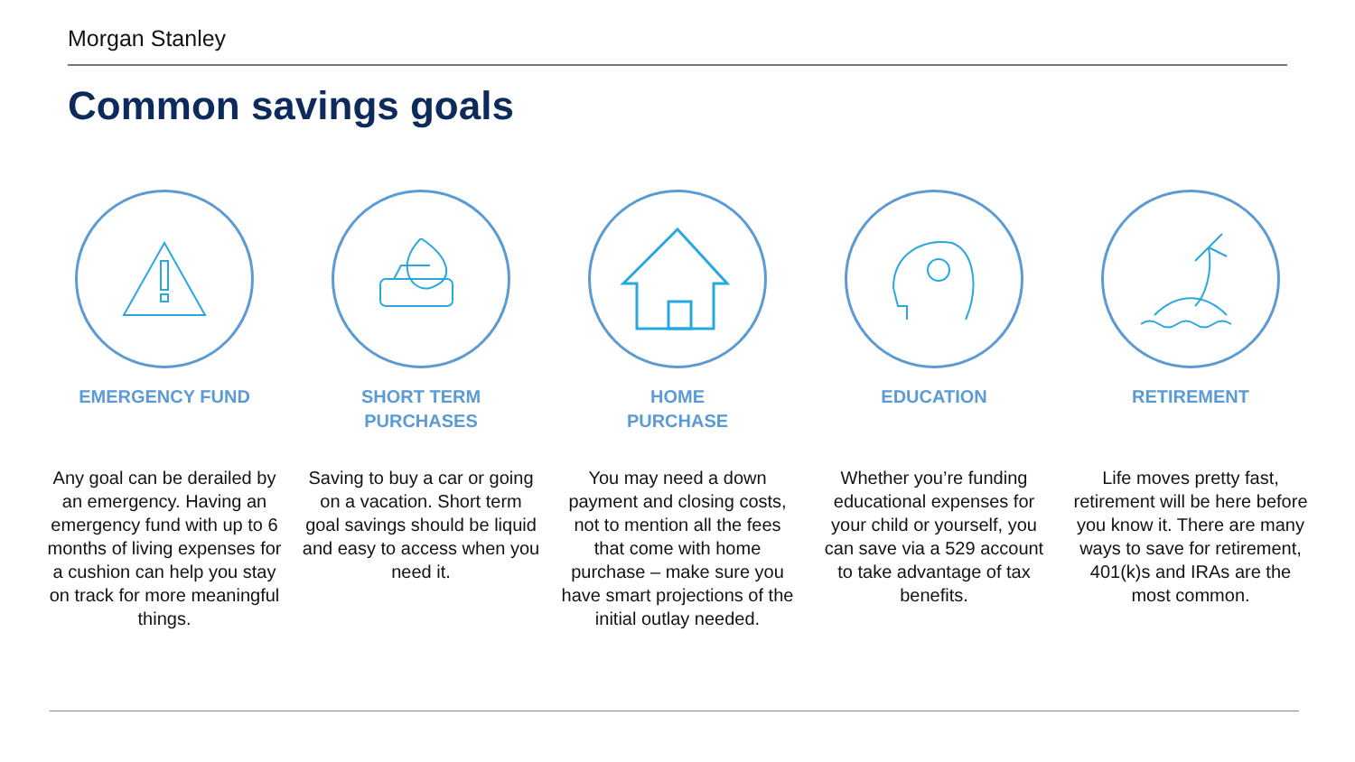Morgan Stanley
Common savings goals
EMERGENCY FUND
Any goal can be derailed by an emergency. Having an emergency fund with up to 6 months of living expenses for a cushion can help you stay on track for more meaningful things.
SHORT TERM
PURCHASES
Saving to buy a car or going on a vacation. Short term goal savings should be liquid and easy to access when you need it.
HOME
PURCHASE
You may need a down payment and closing costs, not to mention all the fees that come with home purchase – make sure you have smart projections of the initial outlay needed.
EDUCATION
Whether you’re funding educational expenses for your child or yourself, you can save via a 529 account to take advantage of tax benefits.
RETIREMENT
Life moves pretty fast, retirement will be here before you know it. There are many ways to save for retirement, 401(k)s and IRAs are the most common.